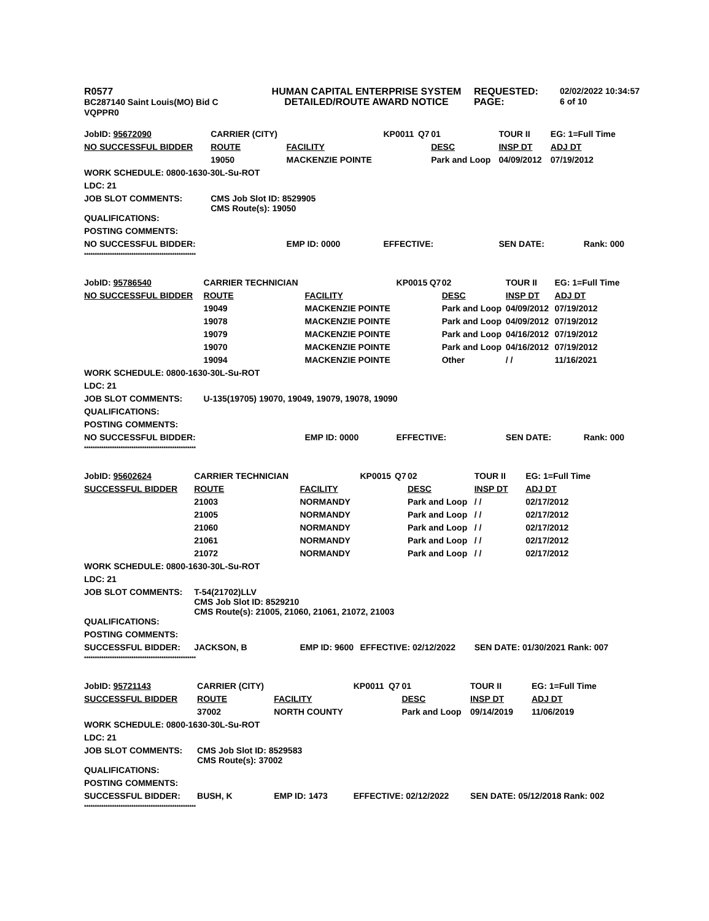R0577
BC287140 Saint Louis(MO) Bid C
VQPPR0
HUMAN CAPITAL ENTERPRISE SYSTEM
DETAILED/ROUTE AWARD NOTICE
REQUESTED:
PAGE:
02/02/2022 10:34:57
6 of 10
| JobID: 95672090 | CARRIER (CITY) | | KP0011 | Q7 | 01 | TOUR II | EG: 1=Full Time |
| NO SUCCESSFUL BIDDER | ROUTE | FACILITY | | | DESC | INSP DT | ADJ DT |
| | 19050 | MACKENZIE POINTE | | | Park and Loop | 04/09/2012 | 07/19/2012 |
| WORK SCHEDULE: 0800-1630-30L-Su-ROT | | | | | | | |
| LDC: 21 | | | | | | | |
| JOB SLOT COMMENTS: | CMS Job Slot ID: 8529905 CMS Route(s): 19050 | | | | | | |
| QUALIFICATIONS: | | | | | | | |
| POSTING COMMENTS: | | | | | | | |
| NO SUCCESSFUL BIDDER: | | EMP ID: 0000 | EFFECTIVE: | | | SEN DATE: | Rank: 000 |
| **************************************************** | | | | | | | |
| JobID: 95786540 | CARRIER TECHNICIAN | | KP0015 | Q7 | 02 | TOUR II | EG: 1=Full Time |
| NO SUCCESSFUL BIDDER | ROUTE | FACILITY | | | DESC | INSP DT | ADJ DT |
| | 19049 | MACKENZIE POINTE | | | Park and Loop | 04/09/2012 | 07/19/2012 |
| | 19078 | MACKENZIE POINTE | | | Park and Loop | 04/09/2012 | 07/19/2012 |
| | 19079 | MACKENZIE POINTE | | | Park and Loop | 04/16/2012 | 07/19/2012 |
| | 19070 | MACKENZIE POINTE | | | Park and Loop | 04/16/2012 | 07/19/2012 |
| | 19094 | MACKENZIE POINTE | | | Other | / / | 11/16/2021 |
| WORK SCHEDULE: 0800-1630-30L-Su-ROT | | | | | | | |
| LDC: 21 | | | | | | | |
| JOB SLOT COMMENTS: | U-135(19705) 19070, 19049, 19079, 19078, 19090 | | | | | | |
| QUALIFICATIONS: | | | | | | | |
| POSTING COMMENTS: | | | | | | | |
| NO SUCCESSFUL BIDDER: | | EMP ID: 0000 | EFFECTIVE: | | | SEN DATE: | Rank: 000 |
| **************************************************** | | | | | | | |
| JobID: 95602624 | CARRIER TECHNICIAN | | KP0015 | Q7 | 02 | TOUR II | EG: 1=Full Time |
| SUCCESSFUL BIDDER | ROUTE | FACILITY | | | DESC | INSP DT | ADJ DT |
| | 21003 | NORMANDY | | | Park and Loop | / / | 02/17/2012 |
| | 21005 | NORMANDY | | | Park and Loop | / / | 02/17/2012 |
| | 21060 | NORMANDY | | | Park and Loop | / / | 02/17/2012 |
| | 21061 | NORMANDY | | | Park and Loop | / / | 02/17/2012 |
| | 21072 | NORMANDY | | | Park and Loop | / / | 02/17/2012 |
| WORK SCHEDULE: 0800-1630-30L-Su-ROT | | | | | | | |
| LDC: 21 | | | | | | | |
| JOB SLOT COMMENTS: | T-54(21702)LLV CMS Job Slot ID: 8529210 CMS Route(s): 21005, 21060, 21061, 21072, 21003 | | | | | | |
| QUALIFICATIONS: | | | | | | | |
| POSTING COMMENTS: | | | | | | | |
| SUCCESSFUL BIDDER: | JACKSON, B | EMP ID: 9600 | EFFECTIVE: 02/12/2022 | | | SEN DATE: 01/30/2021 Rank: 007 | |
| **************************************************** | | | | | | | |
| JobID: 95721143 | CARRIER (CITY) | | KP0011 | Q7 | 01 | TOUR II | EG: 1=Full Time |
| SUCCESSFUL BIDDER | ROUTE | FACILITY | | | DESC | INSP DT | ADJ DT |
| | 37002 | NORTH COUNTY | | | Park and Loop | 09/14/2019 | 11/06/2019 |
| WORK SCHEDULE: 0800-1630-30L-Su-ROT | | | | | | | |
| LDC: 21 | | | | | | | |
| JOB SLOT COMMENTS: | CMS Job Slot ID: 8529583 CMS Route(s): 37002 | | | | | | |
| QUALIFICATIONS: | | | | | | | |
| POSTING COMMENTS: | | | | | | | |
| SUCCESSFUL BIDDER: | BUSH, K | EMP ID: 1473 | EFFECTIVE: 02/12/2022 | | | SEN DATE: 05/12/2018 Rank: 002 | |
| **************************************************** | | | | | | | |